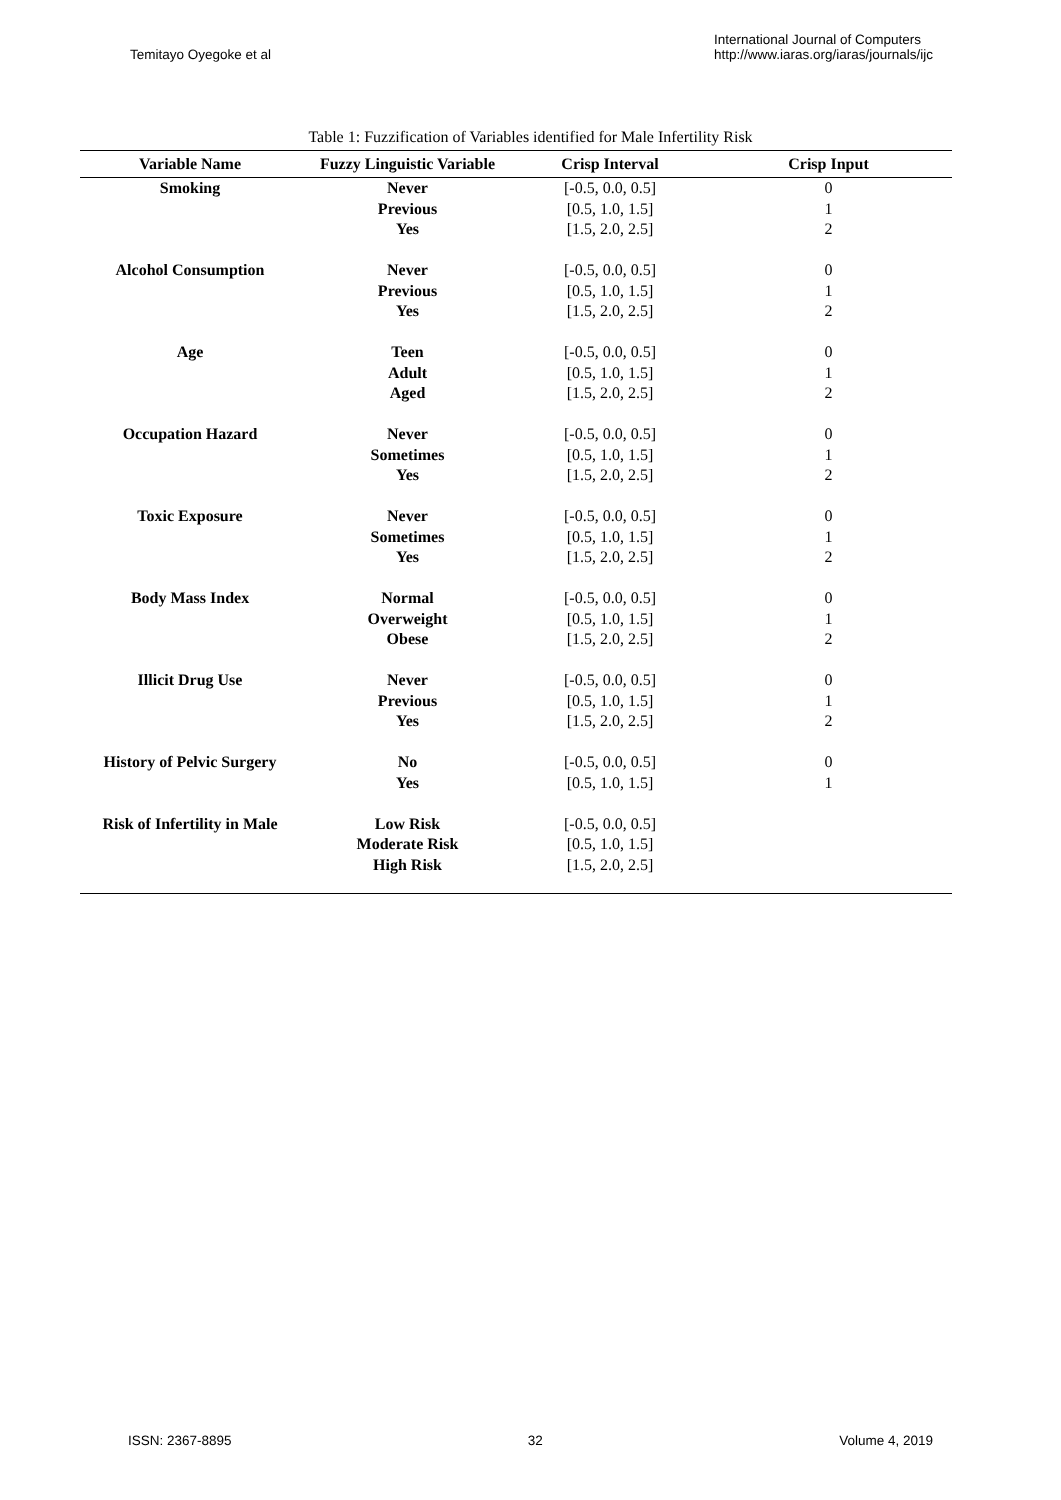Temitayo Oyegoke et al
International Journal of Computers
http://www.iaras.org/iaras/journals/ijc
Table 1: Fuzzification of Variables identified for Male Infertility Risk
| Variable Name | Fuzzy Linguistic Variable | Crisp Interval | Crisp Input |
| --- | --- | --- | --- |
| Smoking | Never | [-0.5, 0.0, 0.5] | 0 |
| | Previous | [0.5, 1.0, 1.5] | 1 |
| | Yes | [1.5, 2.0, 2.5] | 2 |
| Alcohol Consumption | Never | [-0.5, 0.0, 0.5] | 0 |
| | Previous | [0.5, 1.0, 1.5] | 1 |
| | Yes | [1.5, 2.0, 2.5] | 2 |
| Age | Teen | [-0.5, 0.0, 0.5] | 0 |
| | Adult | [0.5, 1.0, 1.5] | 1 |
| | Aged | [1.5, 2.0, 2.5] | 2 |
| Occupation Hazard | Never | [-0.5, 0.0, 0.5] | 0 |
| | Sometimes | [0.5, 1.0, 1.5] | 1 |
| | Yes | [1.5, 2.0, 2.5] | 2 |
| Toxic Exposure | Never | [-0.5, 0.0, 0.5] | 0 |
| | Sometimes | [0.5, 1.0, 1.5] | 1 |
| | Yes | [1.5, 2.0, 2.5] | 2 |
| Body Mass Index | Normal | [-0.5, 0.0, 0.5] | 0 |
| | Overweight | [0.5, 1.0, 1.5] | 1 |
| | Obese | [1.5, 2.0, 2.5] | 2 |
| Illicit Drug Use | Never | [-0.5, 0.0, 0.5] | 0 |
| | Previous | [0.5, 1.0, 1.5] | 1 |
| | Yes | [1.5, 2.0, 2.5] | 2 |
| History of Pelvic Surgery | No | [-0.5, 0.0, 0.5] | 0 |
| | Yes | [0.5, 1.0, 1.5] | 1 |
| Risk of Infertility in Male | Low Risk | [-0.5, 0.0, 0.5] | |
| | Moderate Risk | [0.5, 1.0, 1.5] | |
| | High Risk | [1.5, 2.0, 2.5] | |
ISSN: 2367-8895 32 Volume 4, 2019